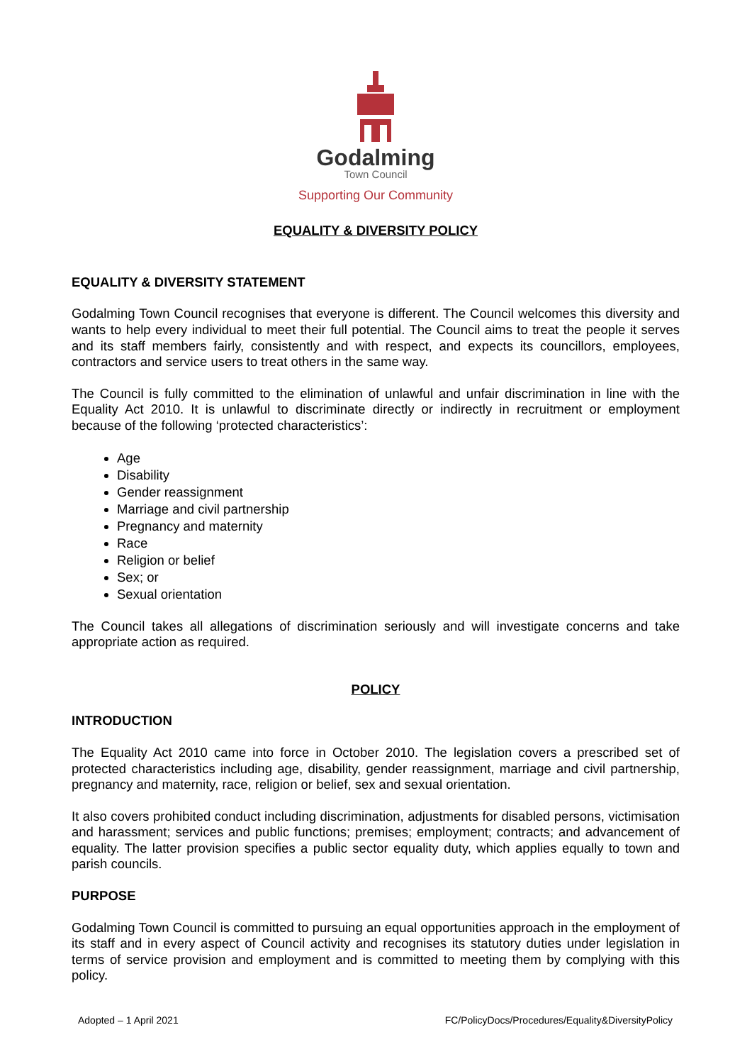Godalming
Town Council
Supporting Our Community
EQUALITY & DIVERSITY POLICY
EQUALITY & DIVERSITY STATEMENT
Godalming Town Council recognises that everyone is different. The Council welcomes this diversity and wants to help every individual to meet their full potential. The Council aims to treat the people it serves and its staff members fairly, consistently and with respect, and expects its councillors, employees, contractors and service users to treat others in the same way.
The Council is fully committed to the elimination of unlawful and unfair discrimination in line with the Equality Act 2010. It is unlawful to discriminate directly or indirectly in recruitment or employment because of the following ‘protected characteristics’:
Age
Disability
Gender reassignment
Marriage and civil partnership
Pregnancy and maternity
Race
Religion or belief
Sex; or
Sexual orientation
The Council takes all allegations of discrimination seriously and will investigate concerns and take appropriate action as required.
POLICY
INTRODUCTION
The Equality Act 2010 came into force in October 2010. The legislation covers a prescribed set of protected characteristics including age, disability, gender reassignment, marriage and civil partnership, pregnancy and maternity, race, religion or belief, sex and sexual orientation.
It also covers prohibited conduct including discrimination, adjustments for disabled persons, victimisation and harassment; services and public functions; premises; employment; contracts; and advancement of equality. The latter provision specifies a public sector equality duty, which applies equally to town and parish councils.
PURPOSE
Godalming Town Council is committed to pursuing an equal opportunities approach in the employment of its staff and in every aspect of Council activity and recognises its statutory duties under legislation in terms of service provision and employment and is committed to meeting them by complying with this policy.
Adopted – 1 April 2021 FC/PolicyDocs/Procedures/Equality&DiversityPolicy